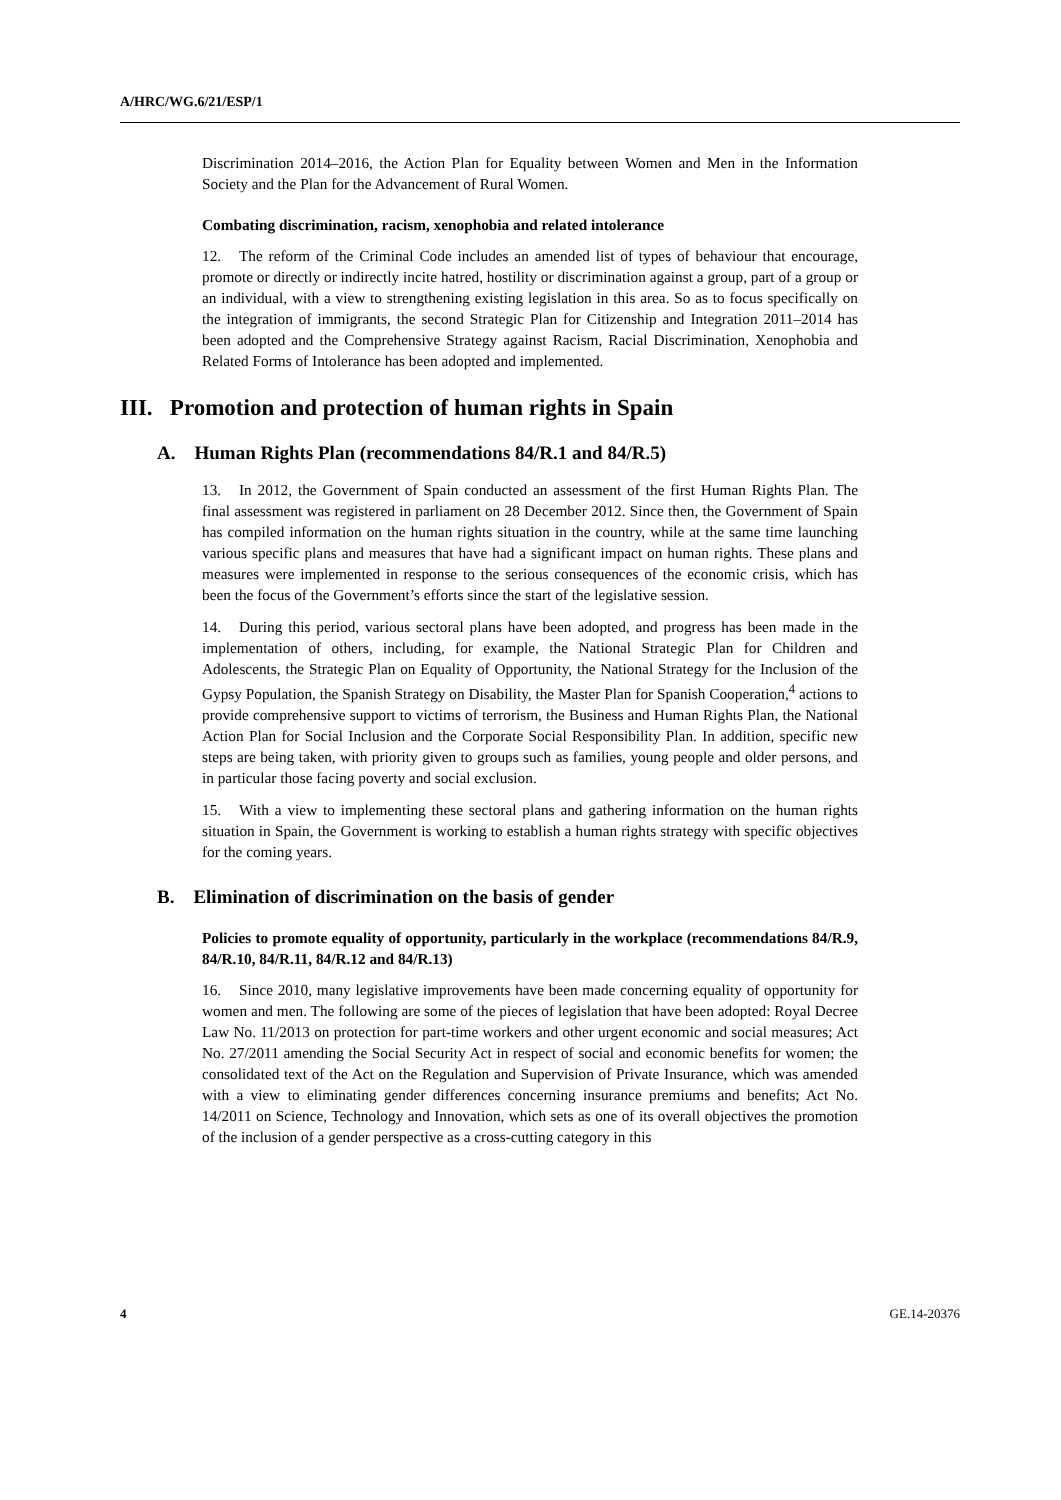A/HRC/WG.6/21/ESP/1
Discrimination 2014–2016, the Action Plan for Equality between Women and Men in the Information Society and the Plan for the Advancement of Rural Women.
Combating discrimination, racism, xenophobia and related intolerance
12. The reform of the Criminal Code includes an amended list of types of behaviour that encourage, promote or directly or indirectly incite hatred, hostility or discrimination against a group, part of a group or an individual, with a view to strengthening existing legislation in this area. So as to focus specifically on the integration of immigrants, the second Strategic Plan for Citizenship and Integration 2011–2014 has been adopted and the Comprehensive Strategy against Racism, Racial Discrimination, Xenophobia and Related Forms of Intolerance has been adopted and implemented.
III. Promotion and protection of human rights in Spain
A. Human Rights Plan (recommendations 84/R.1 and 84/R.5)
13. In 2012, the Government of Spain conducted an assessment of the first Human Rights Plan. The final assessment was registered in parliament on 28 December 2012. Since then, the Government of Spain has compiled information on the human rights situation in the country, while at the same time launching various specific plans and measures that have had a significant impact on human rights. These plans and measures were implemented in response to the serious consequences of the economic crisis, which has been the focus of the Government’s efforts since the start of the legislative session.
14. During this period, various sectoral plans have been adopted, and progress has been made in the implementation of others, including, for example, the National Strategic Plan for Children and Adolescents, the Strategic Plan on Equality of Opportunity, the National Strategy for the Inclusion of the Gypsy Population, the Spanish Strategy on Disability, the Master Plan for Spanish Cooperation,<sup>4</sup> actions to provide comprehensive support to victims of terrorism, the Business and Human Rights Plan, the National Action Plan for Social Inclusion and the Corporate Social Responsibility Plan. In addition, specific new steps are being taken, with priority given to groups such as families, young people and older persons, and in particular those facing poverty and social exclusion.
15. With a view to implementing these sectoral plans and gathering information on the human rights situation in Spain, the Government is working to establish a human rights strategy with specific objectives for the coming years.
B. Elimination of discrimination on the basis of gender
Policies to promote equality of opportunity, particularly in the workplace (recommendations 84/R.9, 84/R.10, 84/R.11, 84/R.12 and 84/R.13)
16. Since 2010, many legislative improvements have been made concerning equality of opportunity for women and men. The following are some of the pieces of legislation that have been adopted: Royal Decree Law No. 11/2013 on protection for part-time workers and other urgent economic and social measures; Act No. 27/2011 amending the Social Security Act in respect of social and economic benefits for women; the consolidated text of the Act on the Regulation and Supervision of Private Insurance, which was amended with a view to eliminating gender differences concerning insurance premiums and benefits; Act No. 14/2011 on Science, Technology and Innovation, which sets as one of its overall objectives the promotion of the inclusion of a gender perspective as a cross-cutting category in this
4 GE.14-20376